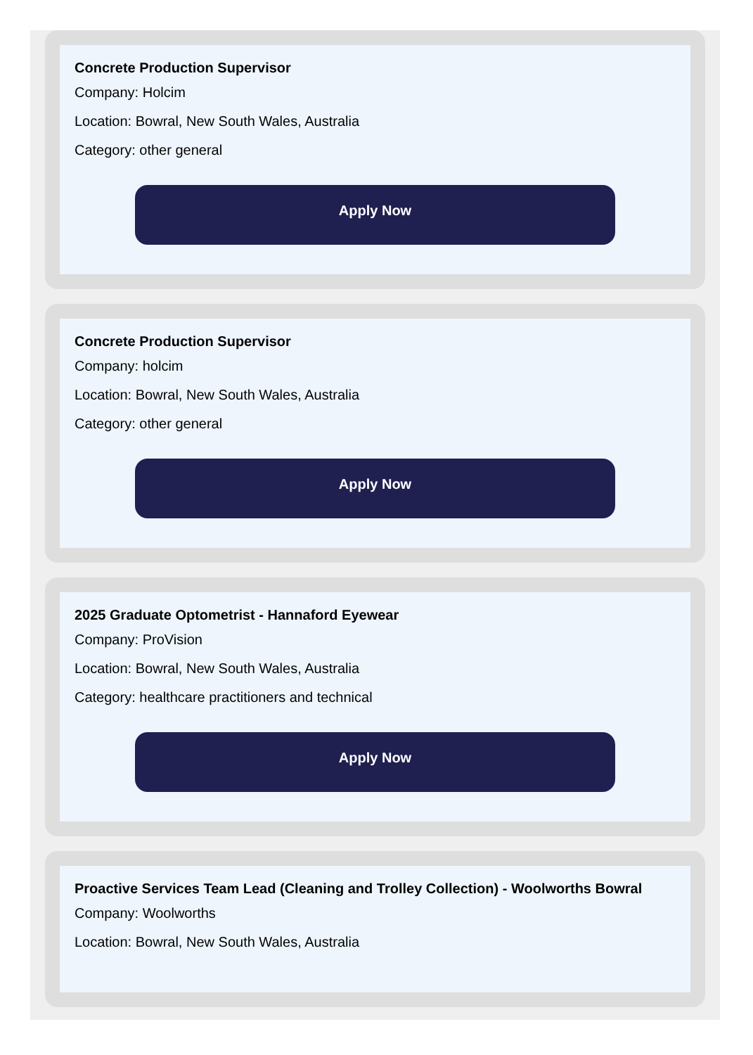Concrete Production Supervisor
Company: Holcim
Location: Bowral, New South Wales, Australia
Category: other general
Apply Now
Concrete Production Supervisor
Company: holcim
Location: Bowral, New South Wales, Australia
Category: other general
Apply Now
2025 Graduate Optometrist - Hannaford Eyewear
Company: ProVision
Location: Bowral, New South Wales, Australia
Category: healthcare practitioners and technical
Apply Now
Proactive Services Team Lead (Cleaning and Trolley Collection) - Woolworths Bowral
Company: Woolworths
Location: Bowral, New South Wales, Australia